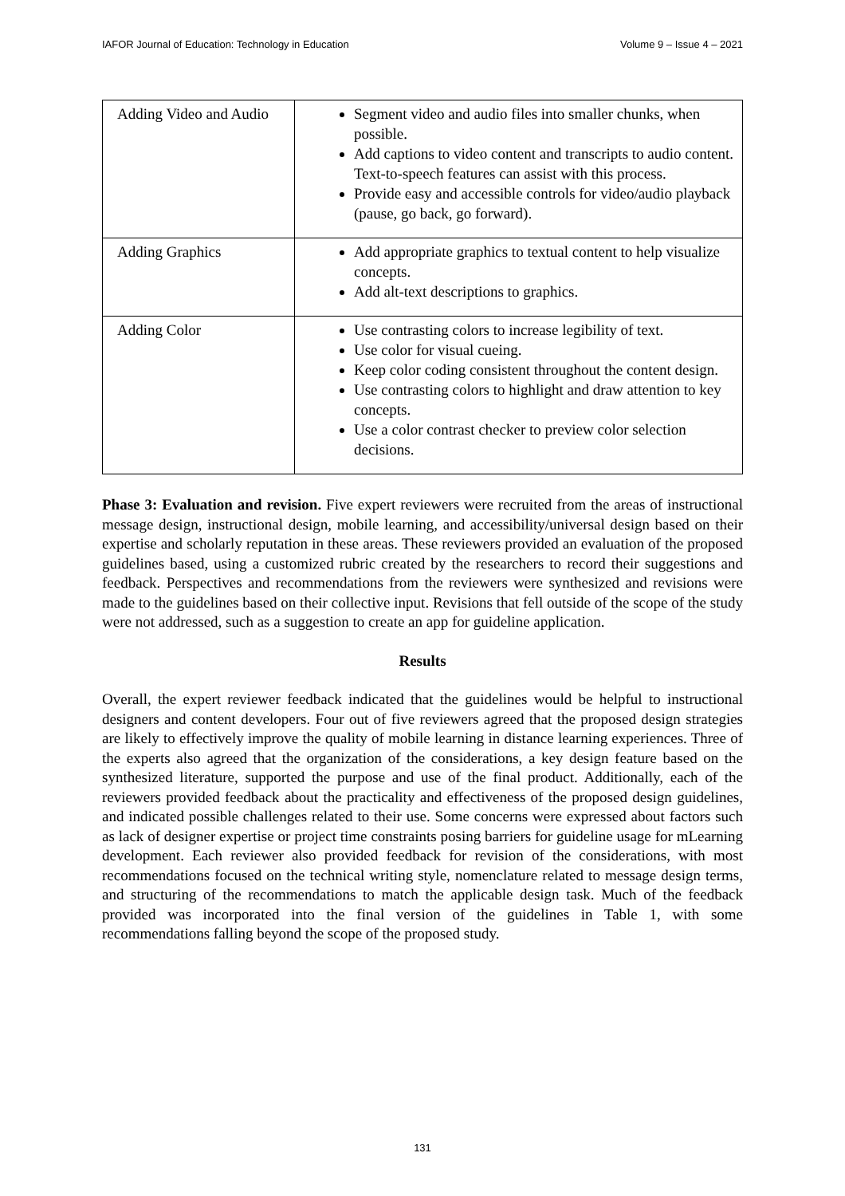IAFOR Journal of Education: Technology in Education Volume 9 – Issue 4 – 2021
| Adding Video and Audio | Segment video and audio files into smaller chunks, when possible. Add captions to video content and transcripts to audio content. Text-to-speech features can assist with this process. Provide easy and accessible controls for video/audio playback (pause, go back, go forward). |
| Adding Graphics | Add appropriate graphics to textual content to help visualize concepts. Add alt-text descriptions to graphics. |
| Adding Color | Use contrasting colors to increase legibility of text. Use color for visual cueing. Keep color coding consistent throughout the content design. Use contrasting colors to highlight and draw attention to key concepts. Use a color contrast checker to preview color selection decisions. |
Phase 3: Evaluation and revision. Five expert reviewers were recruited from the areas of instructional message design, instructional design, mobile learning, and accessibility/universal design based on their expertise and scholarly reputation in these areas. These reviewers provided an evaluation of the proposed guidelines based, using a customized rubric created by the researchers to record their suggestions and feedback. Perspectives and recommendations from the reviewers were synthesized and revisions were made to the guidelines based on their collective input. Revisions that fell outside of the scope of the study were not addressed, such as a suggestion to create an app for guideline application.
Results
Overall, the expert reviewer feedback indicated that the guidelines would be helpful to instructional designers and content developers. Four out of five reviewers agreed that the proposed design strategies are likely to effectively improve the quality of mobile learning in distance learning experiences. Three of the experts also agreed that the organization of the considerations, a key design feature based on the synthesized literature, supported the purpose and use of the final product. Additionally, each of the reviewers provided feedback about the practicality and effectiveness of the proposed design guidelines, and indicated possible challenges related to their use. Some concerns were expressed about factors such as lack of designer expertise or project time constraints posing barriers for guideline usage for mLearning development. Each reviewer also provided feedback for revision of the considerations, with most recommendations focused on the technical writing style, nomenclature related to message design terms, and structuring of the recommendations to match the applicable design task. Much of the feedback provided was incorporated into the final version of the guidelines in Table 1, with some recommendations falling beyond the scope of the proposed study.
131